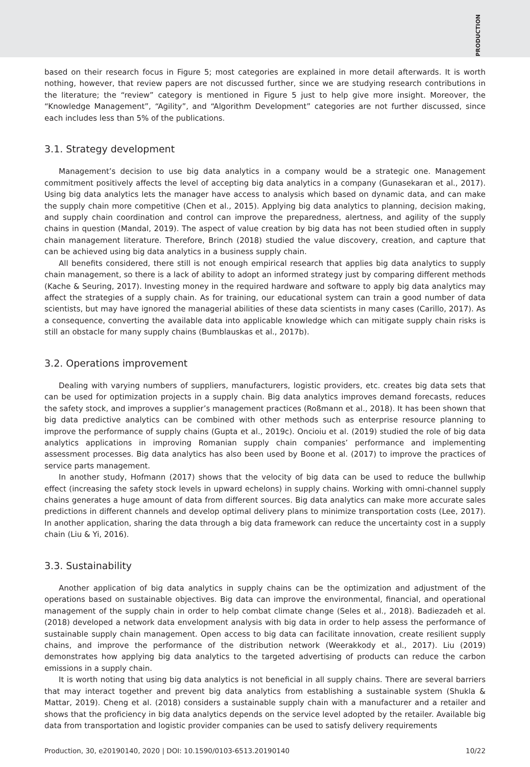PRODUCTION
based on their research focus in Figure 5; most categories are explained in more detail afterwards. It is worth nothing, however, that review papers are not discussed further, since we are studying research contributions in the literature; the “review” category is mentioned in Figure 5 just to help give more insight. Moreover, the “Knowledge Management”, “Agility”, and “Algorithm Development” categories are not further discussed, since each includes less than 5% of the publications.
3.1. Strategy development
Management’s decision to use big data analytics in a company would be a strategic one. Management commitment positively affects the level of accepting big data analytics in a company (Gunasekaran et al., 2017). Using big data analytics lets the manager have access to analysis which based on dynamic data, and can make the supply chain more competitive (Chen et al., 2015). Applying big data analytics to planning, decision making, and supply chain coordination and control can improve the preparedness, alertness, and agility of the supply chains in question (Mandal, 2019). The aspect of value creation by big data has not been studied often in supply chain management literature. Therefore, Brinch (2018) studied the value discovery, creation, and capture that can be achieved using big data analytics in a business supply chain.
All benefits considered, there still is not enough empirical research that applies big data analytics to supply chain management, so there is a lack of ability to adopt an informed strategy just by comparing different methods (Kache & Seuring, 2017). Investing money in the required hardware and software to apply big data analytics may affect the strategies of a supply chain. As for training, our educational system can train a good number of data scientists, but may have ignored the managerial abilities of these data scientists in many cases (Carillo, 2017). As a consequence, converting the available data into applicable knowledge which can mitigate supply chain risks is still an obstacle for many supply chains (Bumblauskas et al., 2017b).
3.2. Operations improvement
Dealing with varying numbers of suppliers, manufacturers, logistic providers, etc. creates big data sets that can be used for optimization projects in a supply chain. Big data analytics improves demand forecasts, reduces the safety stock, and improves a supplier’s management practices (Roßmann et al., 2018). It has been shown that big data predictive analytics can be combined with other methods such as enterprise resource planning to improve the performance of supply chains (Gupta et al., 2019c). Oncioiu et al. (2019) studied the role of big data analytics applications in improving Romanian supply chain companies’ performance and implementing assessment processes. Big data analytics has also been used by Boone et al. (2017) to improve the practices of service parts management.
In another study, Hofmann (2017) shows that the velocity of big data can be used to reduce the bullwhip effect (increasing the safety stock levels in upward echelons) in supply chains. Working with omni-channel supply chains generates a huge amount of data from different sources. Big data analytics can make more accurate sales predictions in different channels and develop optimal delivery plans to minimize transportation costs (Lee, 2017). In another application, sharing the data through a big data framework can reduce the uncertainty cost in a supply chain (Liu & Yi, 2016).
3.3. Sustainability
Another application of big data analytics in supply chains can be the optimization and adjustment of the operations based on sustainable objectives. Big data can improve the environmental, financial, and operational management of the supply chain in order to help combat climate change (Seles et al., 2018). Badiezadeh et al. (2018) developed a network data envelopment analysis with big data in order to help assess the performance of sustainable supply chain management. Open access to big data can facilitate innovation, create resilient supply chains, and improve the performance of the distribution network (Weerakkody et al., 2017). Liu (2019) demonstrates how applying big data analytics to the targeted advertising of products can reduce the carbon emissions in a supply chain.
It is worth noting that using big data analytics is not beneficial in all supply chains. There are several barriers that may interact together and prevent big data analytics from establishing a sustainable system (Shukla & Mattar, 2019). Cheng et al. (2018) considers a sustainable supply chain with a manufacturer and a retailer and shows that the proficiency in big data analytics depends on the service level adopted by the retailer. Available big data from transportation and logistic provider companies can be used to satisfy delivery requirements
Production, 30, e20190140, 2020 | DOI: 10.1590/0103-6513.20190140 10/22